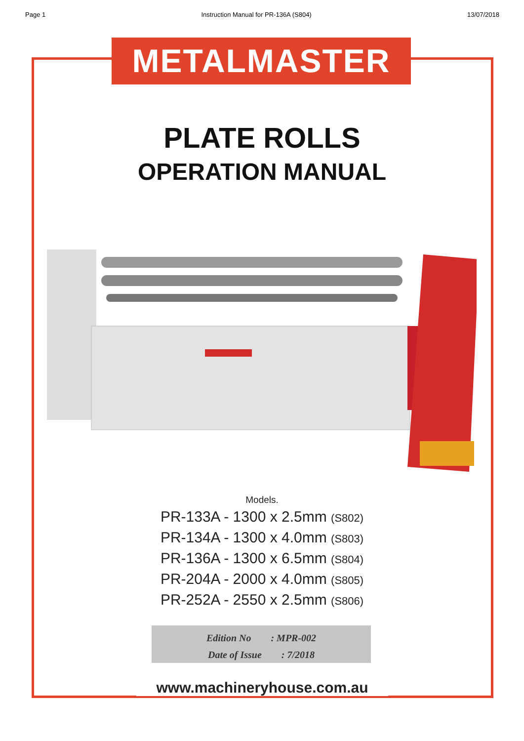Page 1 Instruction Manual for PR-136A (S804) 13/07/2018
METALMASTER
PLATE ROLLS
OPERATION MANUAL
Models.
PR-133A - 1300 x 2.5mm (S802)
PR-134A - 1300 x 4.0mm (S803)
PR-136A - 1300 x 6.5mm (S804)
PR-204A - 2000 x 4.0mm (S805)
PR-252A - 2550 x 2.5mm (S806)
Edition No: MPR-002
Date of Issue: 7/2018
www.machineryhouse.com.au